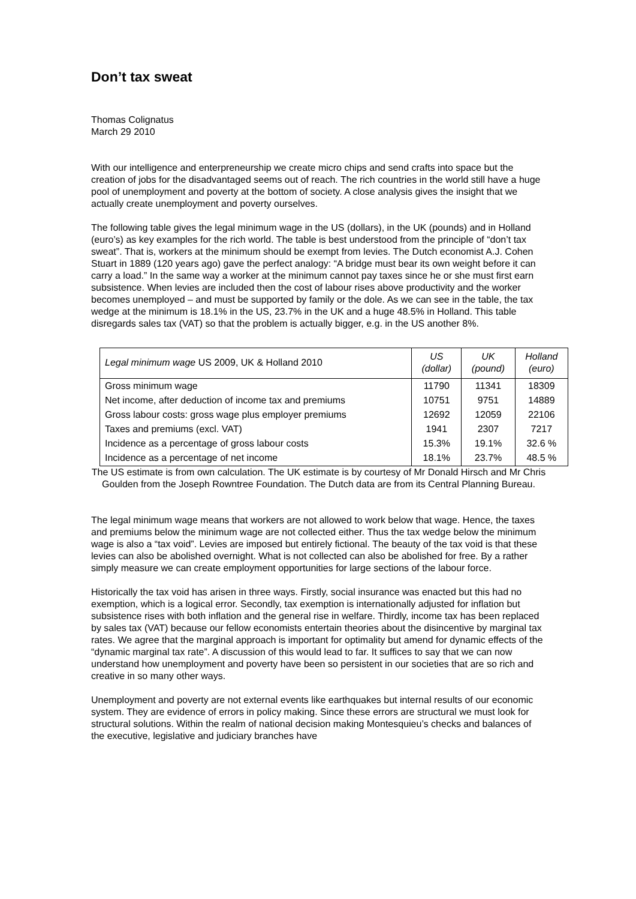Don’t tax sweat
Thomas Colignatus
March 29 2010
With our intelligence and enterpreneurship we create micro chips and send crafts into space but the creation of jobs for the disadvantaged seems out of reach. The rich countries in the world still have a huge pool of unemployment and poverty at the bottom of society. A close analysis gives the insight that we actually create unemployment and poverty ourselves.
The following table gives the legal minimum wage in the US (dollars), in the UK (pounds) and in Holland (euro’s) as key examples for the rich world. The table is best understood from the principle of “don’t tax sweat”. That is, workers at the minimum should be exempt from levies. The Dutch economist A.J. Cohen Stuart in 1889 (120 years ago) gave the perfect analogy: “A bridge must bear its own weight before it can carry a load.” In the same way a worker at the minimum cannot pay taxes since he or she must first earn subsistence. When levies are included then the cost of labour rises above productivity and the worker becomes unemployed – and must be supported by family or the dole. As we can see in the table, the tax wedge at the minimum is 18.1% in the US, 23.7% in the UK and a huge 48.5% in Holland. This table disregards sales tax (VAT) so that the problem is actually bigger, e.g. in the US another 8%.
| Legal minimum wage US 2009, UK & Holland 2010 | US (dollar) | UK (pound) | Holland (euro) |
| --- | --- | --- | --- |
| Gross minimum wage | 11790 | 11341 | 18309 |
| Net income, after deduction of income tax and premiums | 10751 | 9751 | 14889 |
| Gross labour costs: gross wage plus employer premiums | 12692 | 12059 | 22106 |
| Taxes and premiums (excl. VAT) | 1941 | 2307 | 7217 |
| Incidence as a percentage of gross labour costs | 15.3% | 19.1% | 32.6 % |
| Incidence as a percentage of net income | 18.1% | 23.7% | 48.5 % |
The US estimate is from own calculation. The UK estimate is by courtesy of Mr Donald Hirsch and Mr Chris Goulden from the Joseph Rowntree Foundation. The Dutch data are from its Central Planning Bureau.
The legal minimum wage means that workers are not allowed to work below that wage. Hence, the taxes and premiums below the minimum wage are not collected either. Thus the tax wedge below the minimum wage is also a “tax void”. Levies are imposed but entirely fictional. The beauty of the tax void is that these levies can also be abolished overnight. What is not collected can also be abolished for free. By a rather simply measure we can create employment opportunities for large sections of the labour force.
Historically the tax void has arisen in three ways. Firstly, social insurance was enacted but this had no exemption, which is a logical error. Secondly, tax exemption is internationally adjusted for inflation but subsistence rises with both inflation and the general rise in welfare. Thirdly, income tax has been replaced by sales tax (VAT) because our fellow economists entertain theories about the disincentive by marginal tax rates. We agree that the marginal approach is important for optimality but amend for dynamic effects of the “dynamic marginal tax rate”. A discussion of this would lead to far. It suffices to say that we can now understand how unemployment and poverty have been so persistent in our societies that are so rich and creative in so many other ways.
Unemployment and poverty are not external events like earthquakes but internal results of our economic system. They are evidence of errors in policy making. Since these errors are structural we must look for structural solutions. Within the realm of national decision making Montesquieu’s checks and balances of the executive, legislative and judiciary branches have